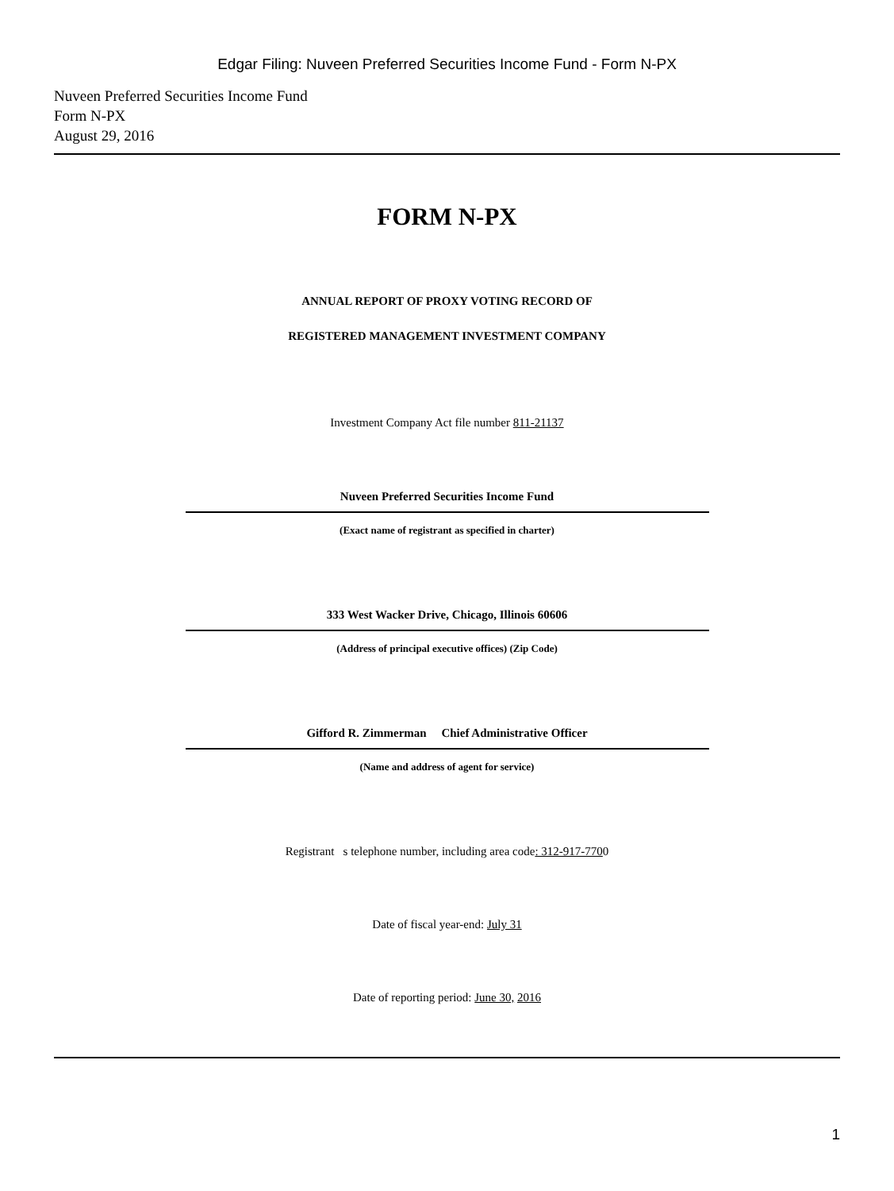Edgar Filing: Nuveen Preferred Securities Income Fund - Form N-PX
Nuveen Preferred Securities Income Fund
Form N-PX
August 29, 2016
FORM N-PX
ANNUAL REPORT OF PROXY VOTING RECORD OF
REGISTERED MANAGEMENT INVESTMENT COMPANY
Investment Company Act file number 811-21137
Nuveen Preferred Securities Income Fund
(Exact name of registrant as specified in charter)
333 West Wacker Drive, Chicago, Illinois 60606
(Address of principal executive offices) (Zip Code)
Gifford R. Zimmerman Chief Administrative Officer
(Name and address of agent for service)
Registrant s telephone number, including area code: 312-917-7700
Date of fiscal year-end: July 31
Date of reporting period: June 30, 2016
1